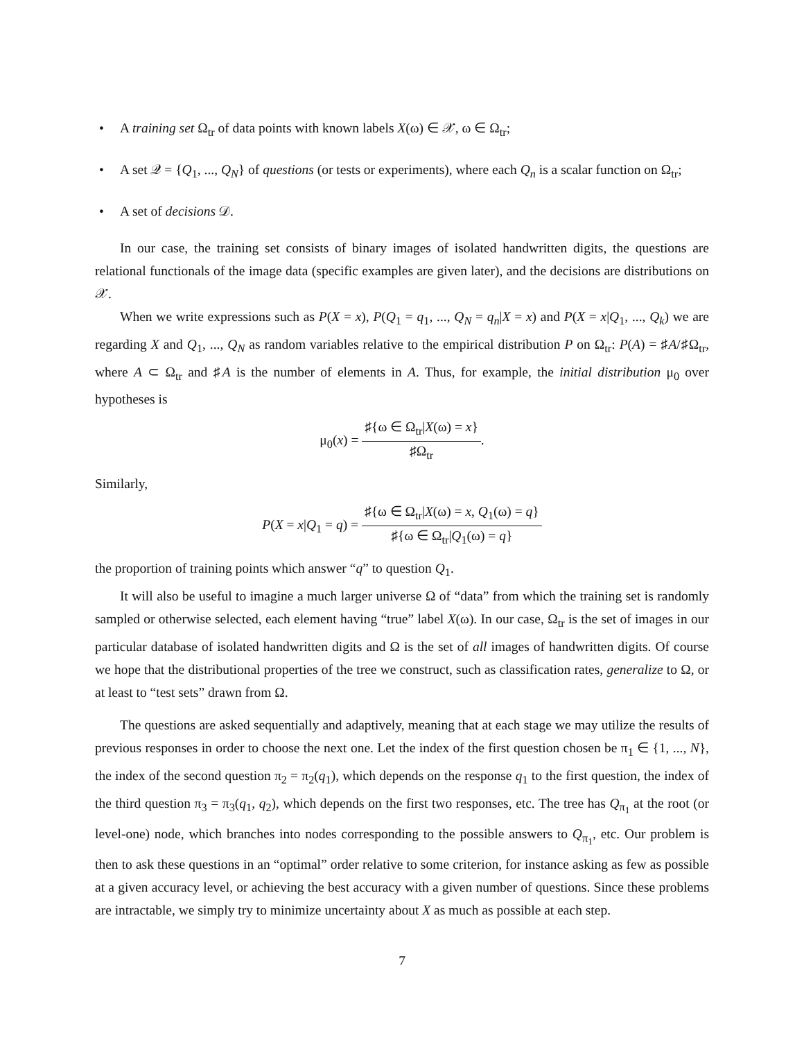• A training set Ω<sub>tr</sub> of data points with known labels X(ω) ∈ 𝒳, ω ∈ Ω<sub>tr</sub>;
• A set 𝒬 = {Q<sub>1</sub>, ..., Q<sub>N</sub>} of questions (or tests or experiments), where each Q<sub>n</sub> is a scalar function on Ω<sub>tr</sub>;
• A set of decisions 𝒟.
In our case, the training set consists of binary images of isolated handwritten digits, the questions are relational functionals of the image data (specific examples are given later), and the decisions are distributions on 𝒳.
When we write expressions such as P(X = x), P(Q<sub>1</sub> = q<sub>1</sub>, ..., Q<sub>N</sub> = q<sub>n</sub>|X = x) and P(X = x|Q<sub>1</sub>, ..., Q<sub>k</sub>) we are regarding X and Q<sub>1</sub>, ..., Q<sub>N</sub> as random variables relative to the empirical distribution P on Ω<sub>tr</sub>: P(A) = ♯A/♯Ω<sub>tr</sub>, where A ⊂ Ω<sub>tr</sub> and ♯A is the number of elements in A. Thus, for example, the initial distribution μ<sub>0</sub> over hypotheses is
μ<sub>0</sub>(x) =
♯{ω ∈ Ω<sub>tr</sub>|X(ω) = x}
♯Ω<sub>tr</sub>
.
Similarly,
P(X = x|Q<sub>1</sub> = q) =
♯{ω ∈ Ω<sub>tr</sub>|X(ω) = x, Q<sub>1</sub>(ω) = q}
♯{ω ∈ Ω<sub>tr</sub>|Q<sub>1</sub>(ω) = q}
the proportion of training points which answer “q” to question Q<sub>1</sub>.
It will also be useful to imagine a much larger universe Ω of “data” from which the training set is randomly sampled or otherwise selected, each element having “true” label X(ω). In our case, Ω<sub>tr</sub> is the set of images in our particular database of isolated handwritten digits and Ω is the set of all images of handwritten digits. Of course we hope that the distributional properties of the tree we construct, such as classification rates, generalize to Ω, or at least to “test sets” drawn from Ω.
The questions are asked sequentially and adaptively, meaning that at each stage we may utilize the results of previous responses in order to choose the next one. Let the index of the first question chosen be π<sub>1</sub> ∈ {1, ..., N}, the index of the second question π<sub>2</sub> = π<sub>2</sub>(q<sub>1</sub>), which depends on the response q<sub>1</sub> to the first question, the index of the third question π<sub>3</sub> = π<sub>3</sub>(q<sub>1</sub>, q<sub>2</sub>), which depends on the first two responses, etc. The tree has Q<sub>π<sub>1</sub></sub> at the root (or level-one) node, which branches into nodes corresponding to the possible answers to Q<sub>π<sub>1</sub></sub>, etc. Our problem is then to ask these questions in an “optimal” order relative to some criterion, for instance asking as few as possible at a given accuracy level, or achieving the best accuracy with a given number of questions. Since these problems are intractable, we simply try to minimize uncertainty about X as much as possible at each step.
7